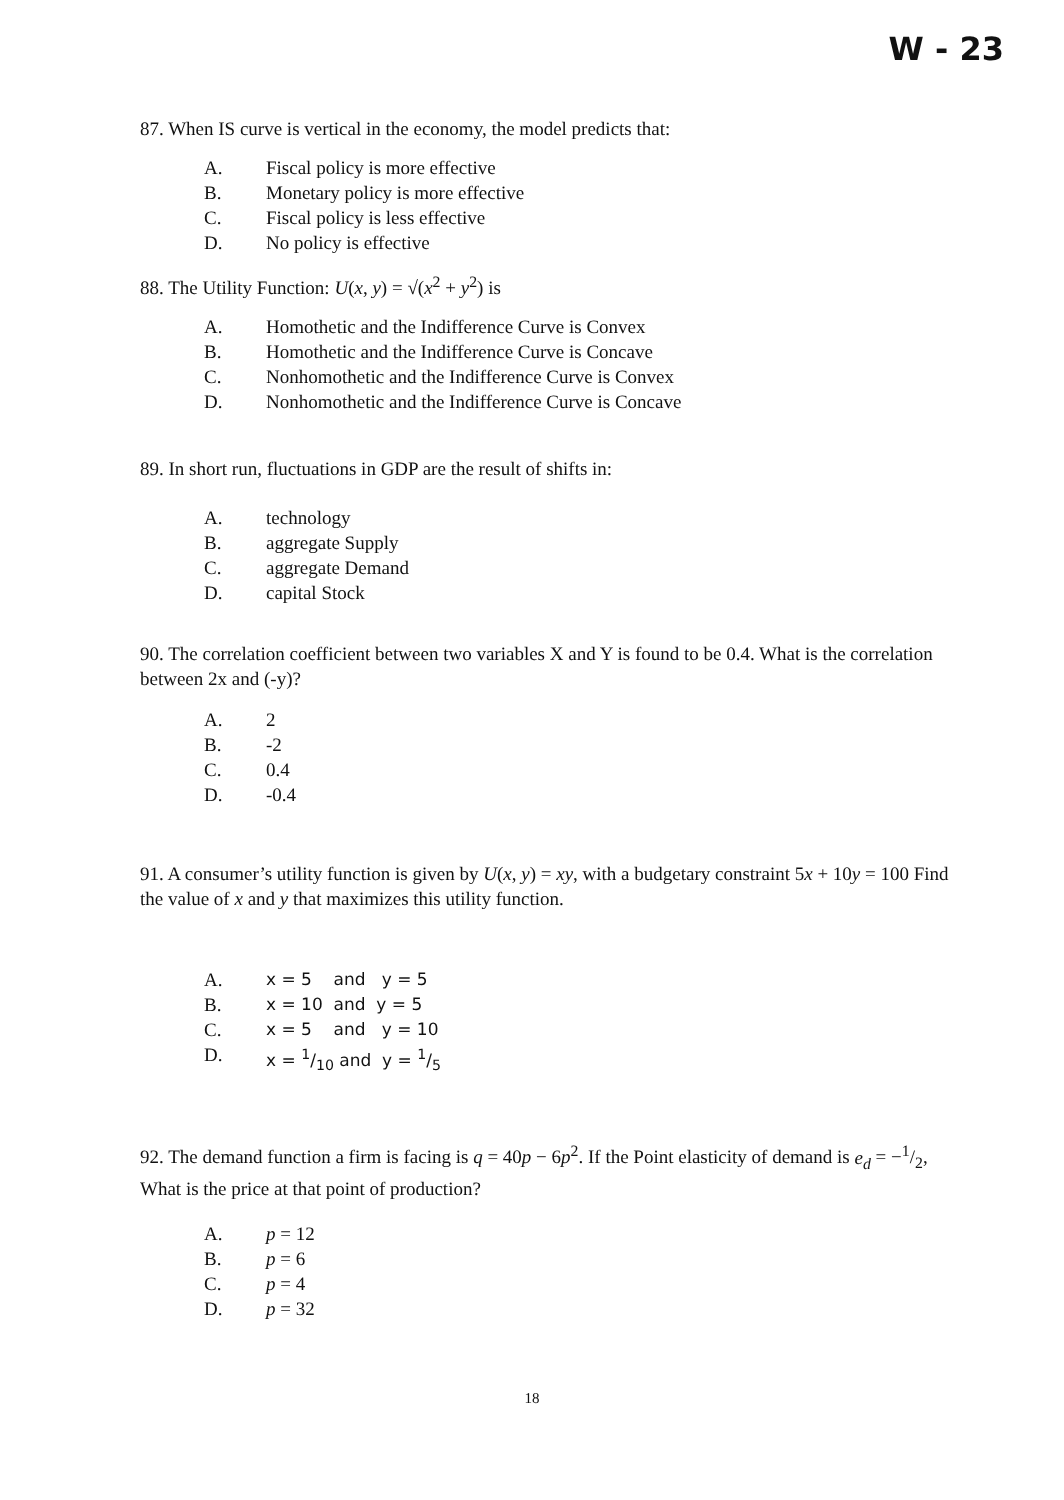W - 23
87. When IS curve is vertical in the economy, the model predicts that:
A. Fiscal policy is more effective
B. Monetary policy is more effective
C. Fiscal policy is less effective
D. No policy is effective
88. The Utility Function: U(x, y) = √(x<sup>2</sup> + y<sup>2</sup>) is
A. Homothetic and the Indifference Curve is Convex
B. Homothetic and the Indifference Curve is Concave
C. Nonhomothetic and the Indifference Curve is Convex
D. Nonhomothetic and the Indifference Curve is Concave
89. In short run, fluctuations in GDP are the result of shifts in:
A. technology
B. aggregate Supply
C. aggregate Demand
D. capital Stock
90. The correlation coefficient between two variables X and Y is found to be 0.4. What is the correlation between 2x and (-y)?
A. 2
B. -2
C. 0.4
D. -0.4
91. A consumer’s utility function is given by U(x, y) = xy, with a budgetary constraint 5x + 10y = 100 Find the value of x and y that maximizes this utility function.
A. x = 5 and y = 5
B. x = 10 and y = 5
C. x = 5 and y = 10
D. x = 1/10 and y = 1/5
92. The demand function a firm is facing is q = 40p − 6p<sup>2</sup>. If the Point elasticity of demand is e<sub>d</sub> = −1/2, What is the price at that point of production?
A. p = 12
B. p = 6
C. p = 4
D. p = 32
18